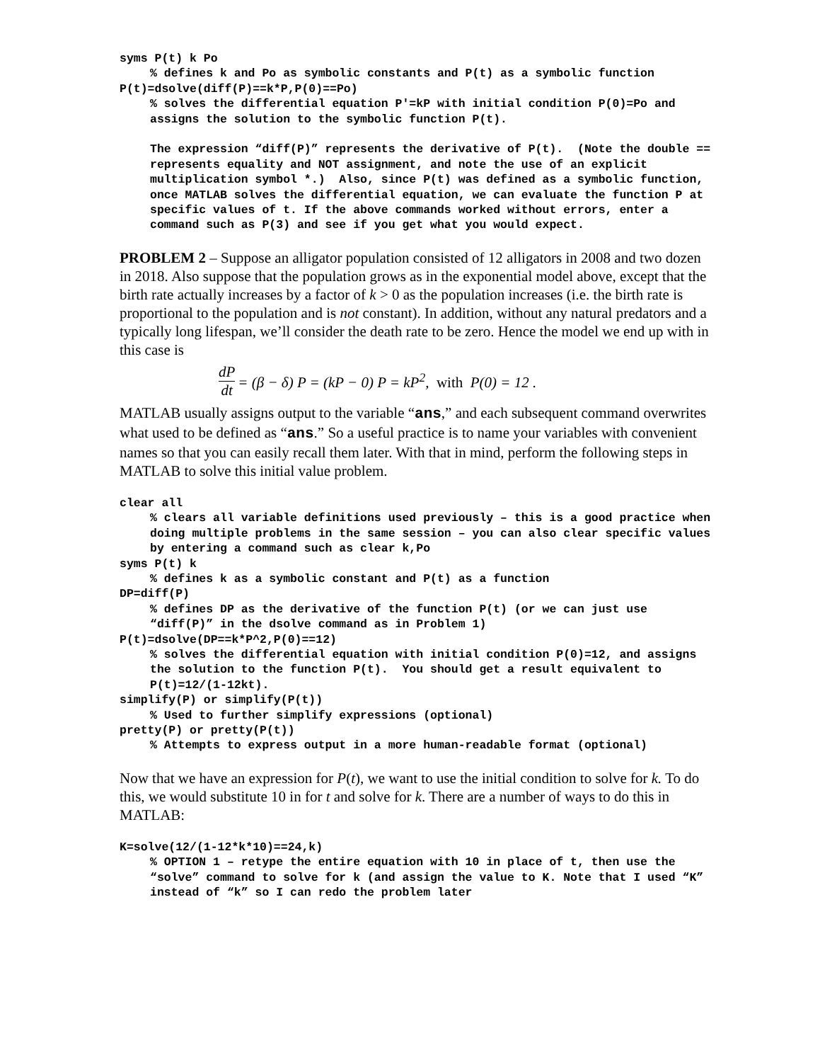syms P(t) k Po
% defines k and Po as symbolic constants and P(t) as a symbolic function
P(t)=dsolve(diff(P)==k*P,P(0)==Po)
% solves the differential equation P′=kP with initial condition P(0)=Po and assigns the solution to the symbolic function P(t).
The expression “diff(P)” represents the derivative of P(t). (Note the double == represents equality and NOT assignment, and note the use of an explicit multiplication symbol *.) Also, since P(t) was defined as a symbolic function, once MATLAB solves the differential equation, we can evaluate the function P at specific values of t. If the above commands worked without errors, enter a command such as P(3) and see if you get what you would expect.
PROBLEM 2 – Suppose an alligator population consisted of 12 alligators in 2008 and two dozen in 2018. Also suppose that the population grows as in the exponential model above, except that the birth rate actually increases by a factor of k > 0 as the population increases (i.e. the birth rate is proportional to the population and is not constant). In addition, without any natural predators and a typically long lifespan, we’ll consider the death rate to be zero. Hence the model we end up with in this case is
dP dt = (β − δ) P = (kP − 0) P = kP<sup>2</sup>, with P(0) = 12 .
MATLAB usually assigns output to the variable “ans,” and each subsequent command overwrites what used to be defined as “ans.” So a useful practice is to name your variables with convenient names so that you can easily recall them later. With that in mind, perform the following steps in MATLAB to solve this initial value problem.
clear all
% clears all variable definitions used previously – this is a good practice when doing multiple problems in the same session – you can also clear specific values by entering a command such as clear k,Po
syms P(t) k
% defines k as a symbolic constant and P(t) as a function
DP=diff(P)
% defines DP as the derivative of the function P(t) (or we can just use “diff(P)” in the dsolve command as in Problem 1)
P(t)=dsolve(DP==k*P^2,P(0)==12)
% solves the differential equation with initial condition P(0)=12, and assigns the solution to the function P(t). You should get a result equivalent to P(t)=12/(1-12kt).
simplify(P) or simplify(P(t))
% Used to further simplify expressions (optional)
pretty(P) or pretty(P(t))
% Attempts to express output in a more human-readable format (optional)
Now that we have an expression for P(t), we want to use the initial condition to solve for k. To do this, we would substitute 10 in for t and solve for k. There are a number of ways to do this in MATLAB:
K=solve(12/(1-12*k*10)==24,k)
% OPTION 1 – retype the entire equation with 10 in place of t, then use the “solve” command to solve for k (and assign the value to K. Note that I used “K” instead of “k” so I can redo the problem later